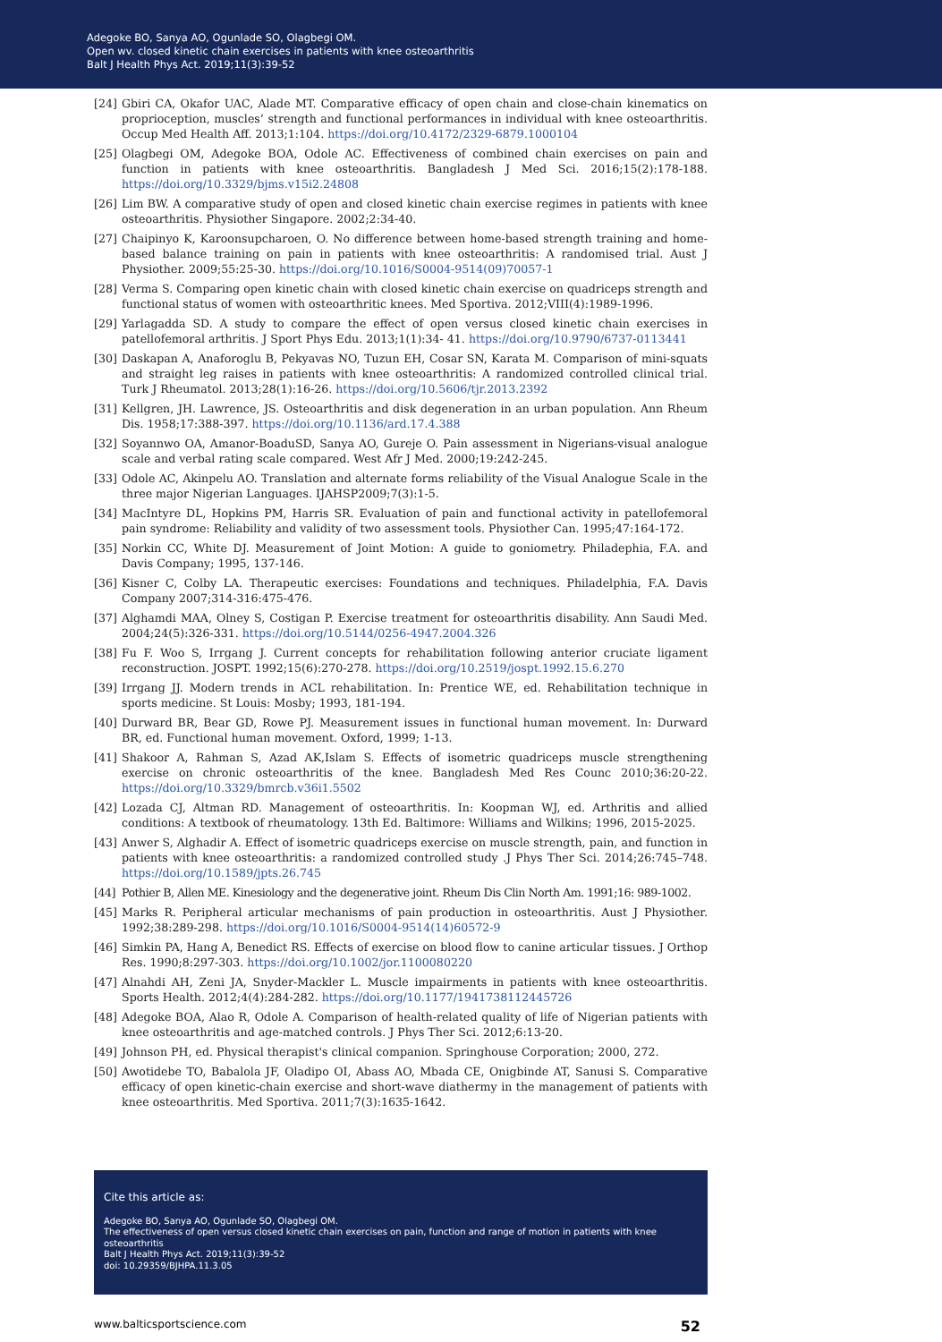Adegoke BO, Sanya AO, Ogunlade SO, Olagbegi OM.
Open wv. closed kinetic chain exercises in patients with knee osteoarthritis
Balt J Health Phys Act. 2019;11(3):39-52
[24] Gbiri CA, Okafor UAC, Alade MT. Comparative efficacy of open chain and close-chain kinematics on proprioception, muscles’ strength and functional performances in individual with knee osteoarthritis. Occup Med Health Aff. 2013;1:104. https://doi.org/10.4172/2329-6879.1000104
[25] Olagbegi OM, Adegoke BOA, Odole AC. Effectiveness of combined chain exercises on pain and function in patients with knee osteoarthritis. Bangladesh J Med Sci. 2016;15(2):178-188. https://doi.org/10.3329/bjms.v15i2.24808
[26] Lim BW. A comparative study of open and closed kinetic chain exercise regimes in patients with knee osteoarthritis. Physiother Singapore. 2002;2:34-40.
[27] Chaipinyo K, Karoonsupcharoen, O. No difference between home-based strength training and home-based balance training on pain in patients with knee osteoarthritis: A randomised trial. Aust J Physiother. 2009;55:25-30. https://doi.org/10.1016/S0004-9514(09)70057-1
[28] Verma S. Comparing open kinetic chain with closed kinetic chain exercise on quadriceps strength and functional status of women with osteoarthritic knees. Med Sportiva. 2012;VIII(4):1989-1996.
[29] Yarlagadda SD. A study to compare the effect of open versus closed kinetic chain exercises in patellofemoral arthritis. J Sport Phys Edu. 2013;1(1):34- 41. https://doi.org/10.9790/6737-0113441
[30] Daskapan A, Anaforoglu B, Pekyavas NO, Tuzun EH, Cosar SN, Karata M. Comparison of mini-squats and straight leg raises in patients with knee osteoarthritis: A randomized controlled clinical trial. Turk J Rheumatol. 2013;28(1):16-26. https://doi.org/10.5606/tjr.2013.2392
[31] Kellgren, JH. Lawrence, JS. Osteoarthritis and disk degeneration in an urban population. Ann Rheum Dis. 1958;17:388-397. https://doi.org/10.1136/ard.17.4.388
[32] Soyannwo OA, Amanor-BoaduSD, Sanya AO, Gureje O. Pain assessment in Nigerians-visual analogue scale and verbal rating scale compared. West Afr J Med. 2000;19:242-245.
[33] Odole AC, Akinpelu AO. Translation and alternate forms reliability of the Visual Analogue Scale in the three major Nigerian Languages. IJAHSP2009;7(3):1-5.
[34] MacIntyre DL, Hopkins PM, Harris SR. Evaluation of pain and functional activity in patellofemoral pain syndrome: Reliability and validity of two assessment tools. Physiother Can. 1995;47:164-172.
[35] Norkin CC, White DJ. Measurement of Joint Motion: A guide to goniometry. Philadephia, F.A. and Davis Company; 1995, 137-146.
[36] Kisner C, Colby LA. Therapeutic exercises: Foundations and techniques. Philadelphia, F.A. Davis Company 2007;314-316:475-476.
[37] Alghamdi MAA, Olney S, Costigan P. Exercise treatment for osteoarthritis disability. Ann Saudi Med. 2004;24(5):326-331. https://doi.org/10.5144/0256-4947.2004.326
[38] Fu F. Woo S, Irrgang J. Current concepts for rehabilitation following anterior cruciate ligament reconstruction. JOSPT. 1992;15(6):270-278. https://doi.org/10.2519/jospt.1992.15.6.270
[39] Irrgang JJ. Modern trends in ACL rehabilitation. In: Prentice WE, ed. Rehabilitation technique in sports medicine. St Louis: Mosby; 1993, 181-194.
[40] Durward BR, Bear GD, Rowe PJ. Measurement issues in functional human movement. In: Durward BR, ed. Functional human movement. Oxford, 1999; 1-13.
[41] Shakoor A, Rahman S, Azad AK,Islam S. Effects of isometric quadriceps muscle strengthening exercise on chronic osteoarthritis of the knee. Bangladesh Med Res Counc 2010;36:20-22. https://doi.org/10.3329/bmrcb.v36i1.5502
[42] Lozada CJ, Altman RD. Management of osteoarthritis. In: Koopman WJ, ed. Arthritis and allied conditions: A textbook of rheumatology. 13th Ed. Baltimore: Williams and Wilkins; 1996, 2015-2025.
[43] Anwer S, Alghadir A. Effect of isometric quadriceps exercise on muscle strength, pain, and function in patients with knee osteoarthritis: a randomized controlled study .J Phys Ther Sci. 2014;26:745–748. https://doi.org/10.1589/jpts.26.745
[44] Pothier B, Allen ME. Kinesiology and the degenerative joint. Rheum Dis Clin North Am. 1991;16: 989-1002.
[45] Marks R. Peripheral articular mechanisms of pain production in osteoarthritis. Aust J Physiother. 1992;38:289-298. https://doi.org/10.1016/S0004-9514(14)60572-9
[46] Simkin PA, Hang A, Benedict RS. Effects of exercise on blood flow to canine articular tissues. J Orthop Res. 1990;8:297-303. https://doi.org/10.1002/jor.1100080220
[47] Alnahdi AH, Zeni JA, Snyder-Mackler L. Muscle impairments in patients with knee osteoarthritis. Sports Health. 2012;4(4):284-282. https://doi.org/10.1177/1941738112445726
[48] Adegoke BOA, Alao R, Odole A. Comparison of health-related quality of life of Nigerian patients with knee osteoarthritis and age-matched controls. J Phys Ther Sci. 2012;6:13-20.
[49] Johnson PH, ed. Physical therapist's clinical companion. Springhouse Corporation; 2000, 272.
[50] Awotidebe TO, Babalola JF, Oladipo OI, Abass AO, Mbada CE, Onigbinde AT, Sanusi S. Comparative efficacy of open kinetic-chain exercise and short-wave diathermy in the management of patients with knee osteoarthritis. Med Sportiva. 2011;7(3):1635-1642.
Cite this article as:
Adegoke BO, Sanya AO, Ogunlade SO, Olagbegi OM.
The effectiveness of open versus closed kinetic chain exercises on pain, function and range of motion in patients with knee osteoarthritis
Balt J Health Phys Act. 2019;11(3):39-52
doi: 10.29359/BJHPA.11.3.05
www.balticsportscience.com 52